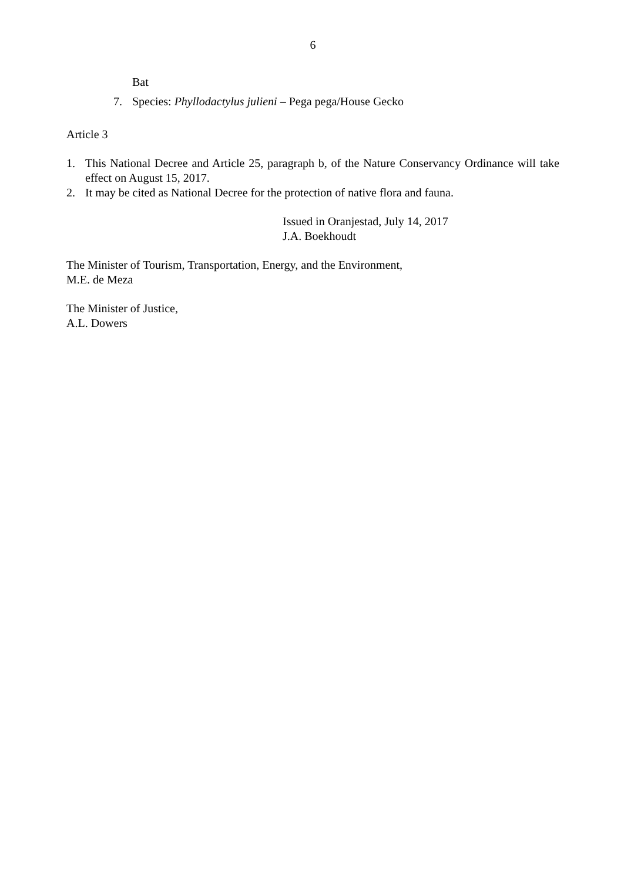6
Bat
7. Species: Phyllodactylus julieni – Pega pega/House Gecko
Article 3
1. This National Decree and Article 25, paragraph b, of the Nature Conservancy Ordinance will take effect on August 15, 2017.
2. It may be cited as National Decree for the protection of native flora and fauna.
Issued in Oranjestad, July 14, 2017
J.A. Boekhoudt
The Minister of Tourism, Transportation, Energy, and the Environment,
M.E. de Meza
The Minister of Justice,
A.L. Dowers